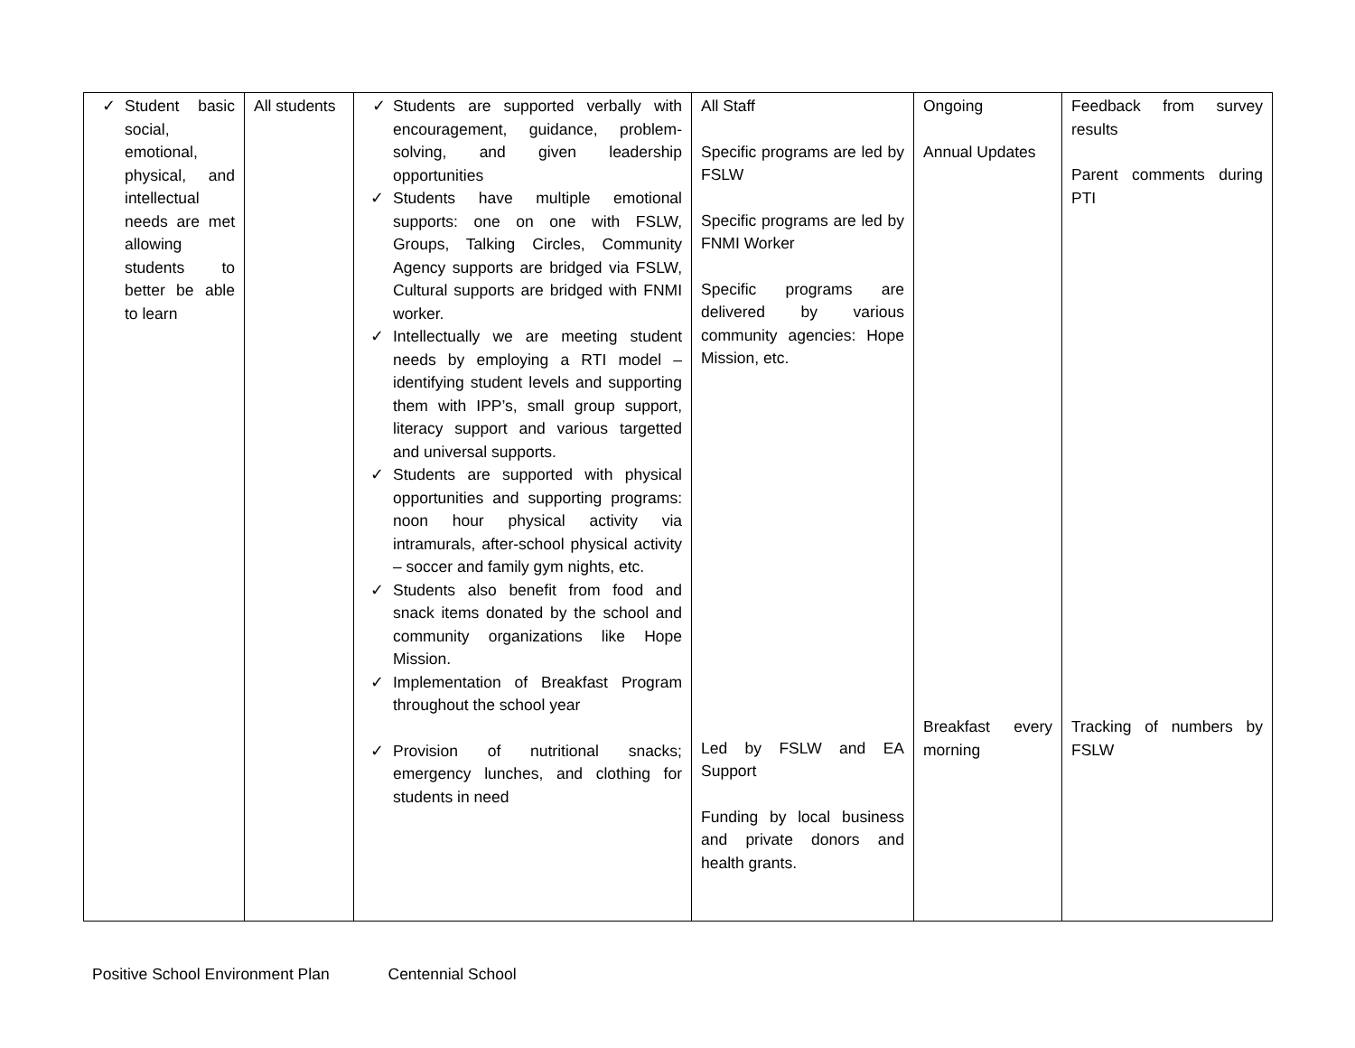| ✓ Student basic social, emotional, physical, and intellectual needs are met allowing students to better be able to learn | All students | ✓ Students are supported verbally with encouragement, guidance, problem-solving, and given leadership opportunities ✓ Students have multiple emotional supports: one on one with FSLW, Groups, Talking Circles, Community Agency supports are bridged via FSLW, Cultural supports are bridged with FNMI worker. ✓ Intellectually we are meeting student needs by employing a RTI model – identifying student levels and supporting them with IPP’s, small group support, literacy support and various targetted and universal supports. ✓ Students are supported with physical opportunities and supporting programs: noon hour physical activity via intramurals, after-school physical activity – soccer and family gym nights, etc. ✓ Students also benefit from food and snack items donated by the school and community organizations like Hope Mission. ✓ Implementation of Breakfast Program throughout the school year ✓ Provision of nutritional snacks; emergency lunches, and clothing for students in need | All Staff Specific programs are led by FSLW Specific programs are led by FNMI Worker Specific programs are delivered by various community agencies: Hope Mission, etc. Led by FSLW and EA Support Funding by local business and private donors and health grants. | Ongoing Annual Updates Breakfast every morning | Feedback from survey results Parent comments during PTI Tracking of numbers by FSLW |
Positive School Environment Plan Centennial School